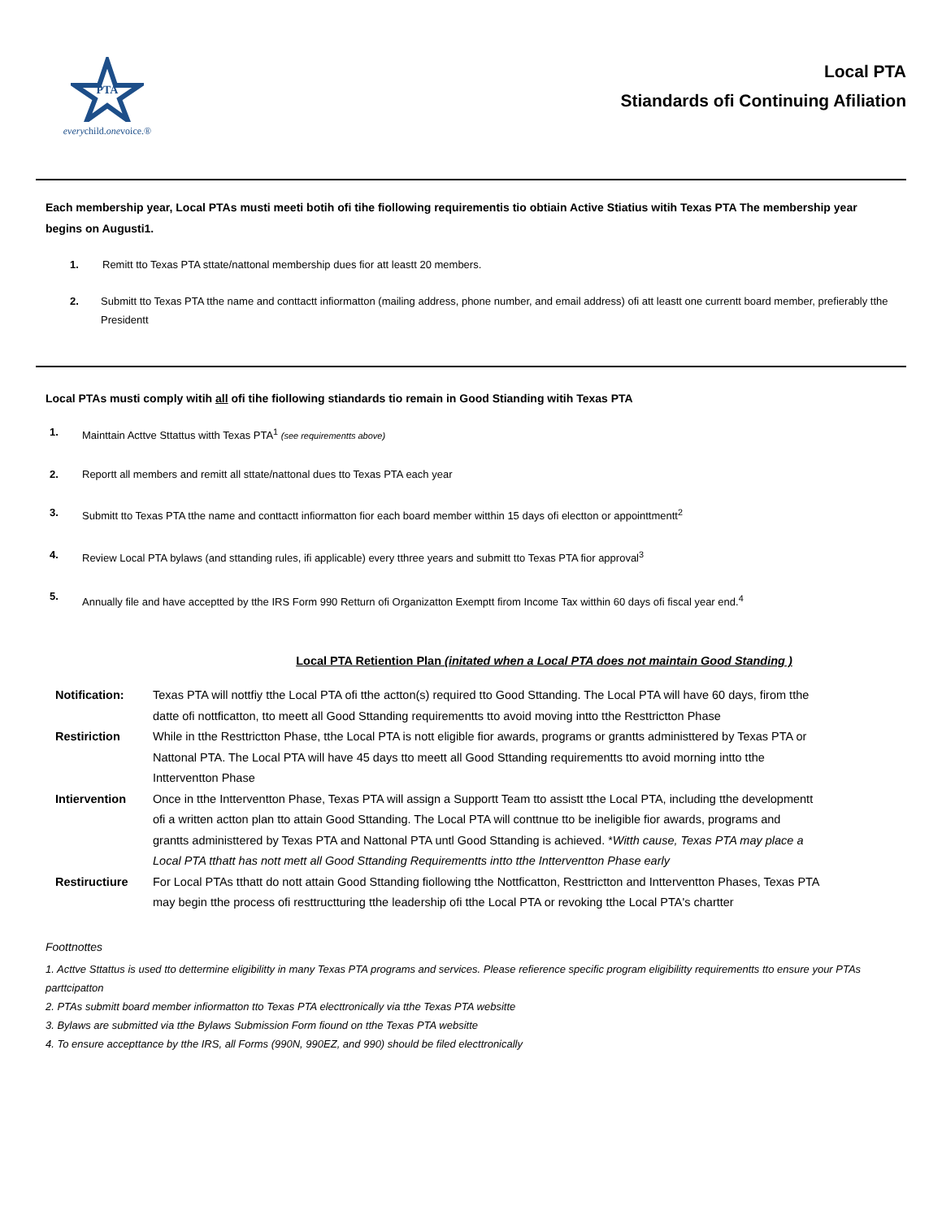PTA
everychild.onevoice.®
Local PTA
Stiandards ofi Continuing Afiliation
Each membership year, Local PTAs musti meeti botih ofi tihe fiollowing requirementis tio obtiain Active Stiatius witih Texas PTA The membership year begins on Augusti1.
1. Remitt tto Texas PTA sttate/nattonal membership dues fior att leastt 20 members.
2. Submitt tto Texas PTA tthe name and conttactt infiormatton (mailing address, phone number, and email address) ofi att leastt one currentt board member, prefierably tthe Presidentt
Local PTAs musti comply witih all ofi tihe fiollowing stiandards tio remain in Good Stianding witih Texas PTA
1. Mainttain Acttve Sttattus witth Texas PTA<sup>1</sup> (see requirementts above)
2. Reportt all members and remitt all sttate/nattonal dues tto Texas PTA each year
3. Submitt tto Texas PTA tthe name and conttactt infiormatton fior each board member witthin 15 days ofi electton or appointtmentt<sup>2</sup>
4. Review Local PTA bylaws (and sttanding rules, ifi applicable) every tthree years and submitt tto Texas PTA fior approval<sup>3</sup>
5. Annually file and have acceptted by tthe IRS Form 990 Retturn ofi Organizatton Exemptt firom Income Tax witthin 60 days ofi fiscal year end.<sup>4</sup>
Local PTA Retiention Plan (initated when a Local PTA does not maintain Good Standing )
| Notification: | Texas PTA will nottfiy tthe Local PTA ofi tthe actton(s) required tto Good Sttanding. The Local PTA will have 60 days, firom tthe datte ofi nottficatton, tto meett all Good Sttanding requirementts tto avoid moving intto tthe Resttrictton Phase |
| Restiriction | While in tthe Resttrictton Phase, tthe Local PTA is nott eligible fior awards, programs or grantts administtered by Texas PTA or Nattonal PTA. The Local PTA will have 45 days tto meett all Good Sttanding requirementts tto avoid morning intto tthe Intterventton Phase |
| Intiervention | Once in tthe Intterventton Phase, Texas PTA will assign a Supportt Team tto assistt tthe Local PTA, including tthe developmentt ofi a written actton plan tto attain Good Sttanding. The Local PTA will conttnue tto be ineligible fior awards, programs and grantts administtered by Texas PTA and Nattonal PTA untl Good Sttanding is achieved. * Witth cause, Texas PTA may place a Local PTA tthatt has nott mett all Good Sttanding Requirementts intto tthe Intterventton Phase early |
| Restiructiure | For Local PTAs tthatt do nott attain Good Sttanding fiollowing tthe Nottficatton, Resttrictton and Intterventton Phases, Texas PTA may begin tthe process ofi resttructturing tthe leadership ofi tthe Local PTA or revoking tthe Local PTA's chartter |
Foottnottes
1. Acttve Sttattus is used tto dettermine eligibilitty in many Texas PTA programs and services. Please refierence specific program eligibilitty requirementts tto ensure your PTAs parttcipatton
2. PTAs submitt board member infiormatton tto Texas PTA electtronically via tthe Texas PTA websitte
3. Bylaws are submitted via tthe Bylaws Submission Form fiound on tthe Texas PTA websitte
4. To ensure accepttance by tthe IRS, all Forms (990N, 990EZ, and 990) should be filed electtronically